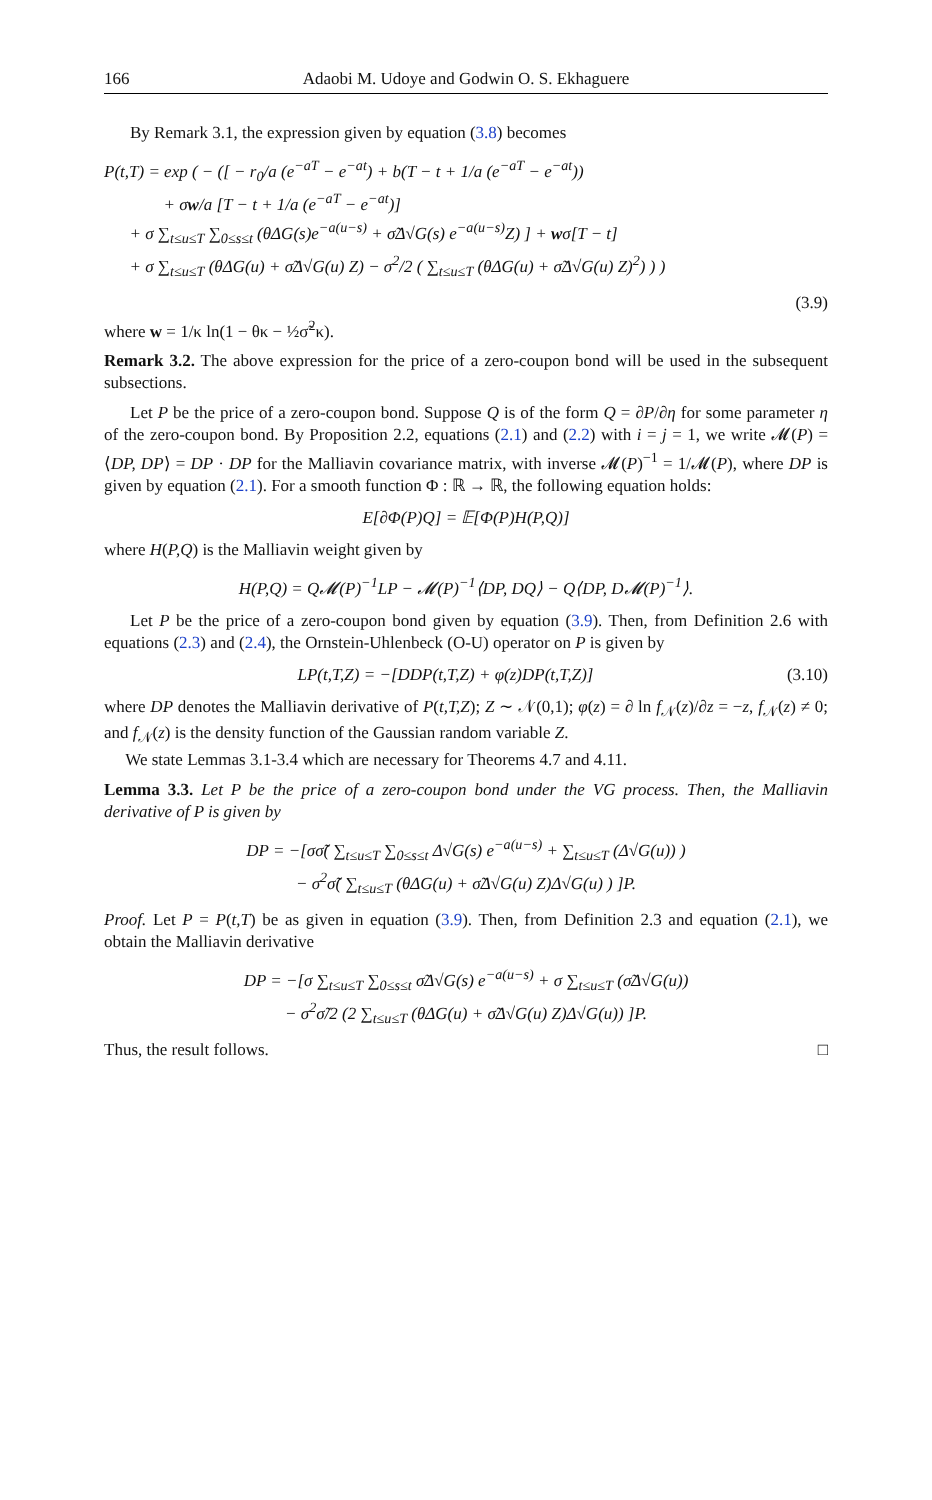166 Adaobi M. Udoye and Godwin O. S. Ekhaguere
By Remark 3.1, the expression given by equation (3.8) becomes
P(t,T) = exp ( − ([ − r<sub>0</sub>/a (e<sup>−aT</sup> − e<sup>−at</sup>) + b(T − t + 1/a (e<sup>−aT</sup> − e<sup>−at</sup>))
+ σw/a [T − t + 1/a (e<sup>−aT</sup> − e<sup>−at</sup>)]
+ σ ∑<sub>t≤u≤T</sub> ∑<sub>0≤s≤t</sub> (θΔG(s)e<sup>−a(u−s)</sup> + σ̃Δ√G(s) e<sup>−a(u−s)</sup>Z) ] + wσ[T − t]
+ σ ∑<sub>t≤u≤T</sub> (θΔG(u) + σ̃Δ√G(u) Z) − σ<sup>2</sup>/2 ( ∑<sub>t≤u≤T</sub> (θΔG(u) + σ̃Δ√G(u) Z)<sup>2</sup>) ) )
(3.9)
where w = 1/κ ln(1 − θκ − ½σ̃<sup>2</sup>κ).
Remark 3.2. The above expression for the price of a zero-coupon bond will be used in the subsequent subsections.
Let P be the price of a zero-coupon bond. Suppose Q is of the form Q = ∂P/∂η for some parameter η of the zero-coupon bond. By Proposition 2.2, equations (2.1) and (2.2) with i = j = 1, we write 𝓜(P) = ⟨DP, DP⟩ = DP · DP for the Malliavin covariance matrix, with inverse 𝓜(P)<sup>−1</sup> = 1/𝓜(P), where DP is given by equation (2.1). For a smooth function Φ : ℝ → ℝ, the following equation holds:
E[∂Φ(P)Q] = 𝔼[Φ(P)H(P,Q)]
where H(P,Q) is the Malliavin weight given by
H(P,Q) = Q𝓜(P)<sup>−1</sup>LP − 𝓜(P)<sup>−1</sup>⟨DP, DQ⟩ − Q⟨DP, D𝓜(P)<sup>−1</sup>⟩.
Let P be the price of a zero-coupon bond given by equation (3.9). Then, from Definition 2.6 with equations (2.3) and (2.4), the Ornstein-Uhlenbeck (O-U) operator on P is given by
LP(t,T,Z) = −[DDP(t,T,Z) + φ(z)DP(t,T,Z)] (3.10)
where DP denotes the Malliavin derivative of P(t,T,Z); Z ∼ 𝒩(0,1); φ(z) = ∂ ln f<sub>𝒩</sub>(z)/∂z = −z, f<sub>𝒩</sub>(z) ≠ 0; and f<sub>𝒩</sub>(z) is the density function of the Gaussian random variable Z.
We state Lemmas 3.1-3.4 which are necessary for Theorems 4.7 and 4.11.
Lemma 3.3. Let P be the price of a zero-coupon bond under the VG process. Then, the Malliavin derivative of P is given by
DP = −[σσ̃( ∑<sub>t≤u≤T</sub> ∑<sub>0≤s≤t</sub> Δ√G(s) e<sup>−a(u−s)</sup> + ∑<sub>t≤u≤T</sub> (Δ√G(u)) )
− σ<sup>2</sup>σ̃( ∑<sub>t≤u≤T</sub> (θΔG(u) + σ̃Δ√G(u) Z)Δ√G(u) ) ]P.
Proof. Let P = P(t,T) be as given in equation (3.9). Then, from Definition 2.3 and equation (2.1), we obtain the Malliavin derivative
DP = −[σ ∑<sub>t≤u≤T</sub> ∑<sub>0≤s≤t</sub> σ̃Δ√G(s) e<sup>−a(u−s)</sup> + σ ∑<sub>t≤u≤T</sub> (σ̃Δ√G(u))
− σ<sup>2</sup>σ̃/2 (2 ∑<sub>t≤u≤T</sub> (θΔG(u) + σ̃Δ√G(u) Z)Δ√G(u)) ]P.
Thus, the result follows. □